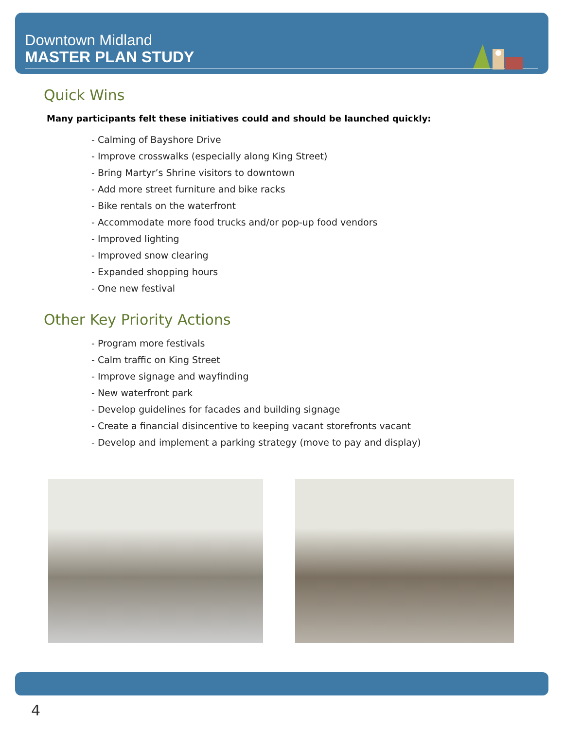Downtown Midland
MASTER PLAN STUDY
Quick Wins
Many participants felt these initiatives could and should be launched quickly:
- Calming of Bayshore Drive
- Improve crosswalks (especially along King Street)
- Bring Martyr’s Shrine visitors to downtown
- Add more street furniture and bike racks
- Bike rentals on the waterfront
- Accommodate more food trucks and/or pop-up food vendors
- Improved lighting
- Improved snow clearing
- Expanded shopping hours
- One new festival
Other Key Priority Actions
- Program more festivals
- Calm traffic on King Street
- Improve signage and wayfinding
- New waterfront park
- Develop guidelines for facades and building signage
- Create a financial disincentive to keeping vacant storefronts vacant
- Develop and implement a parking strategy (move to pay and display)
4